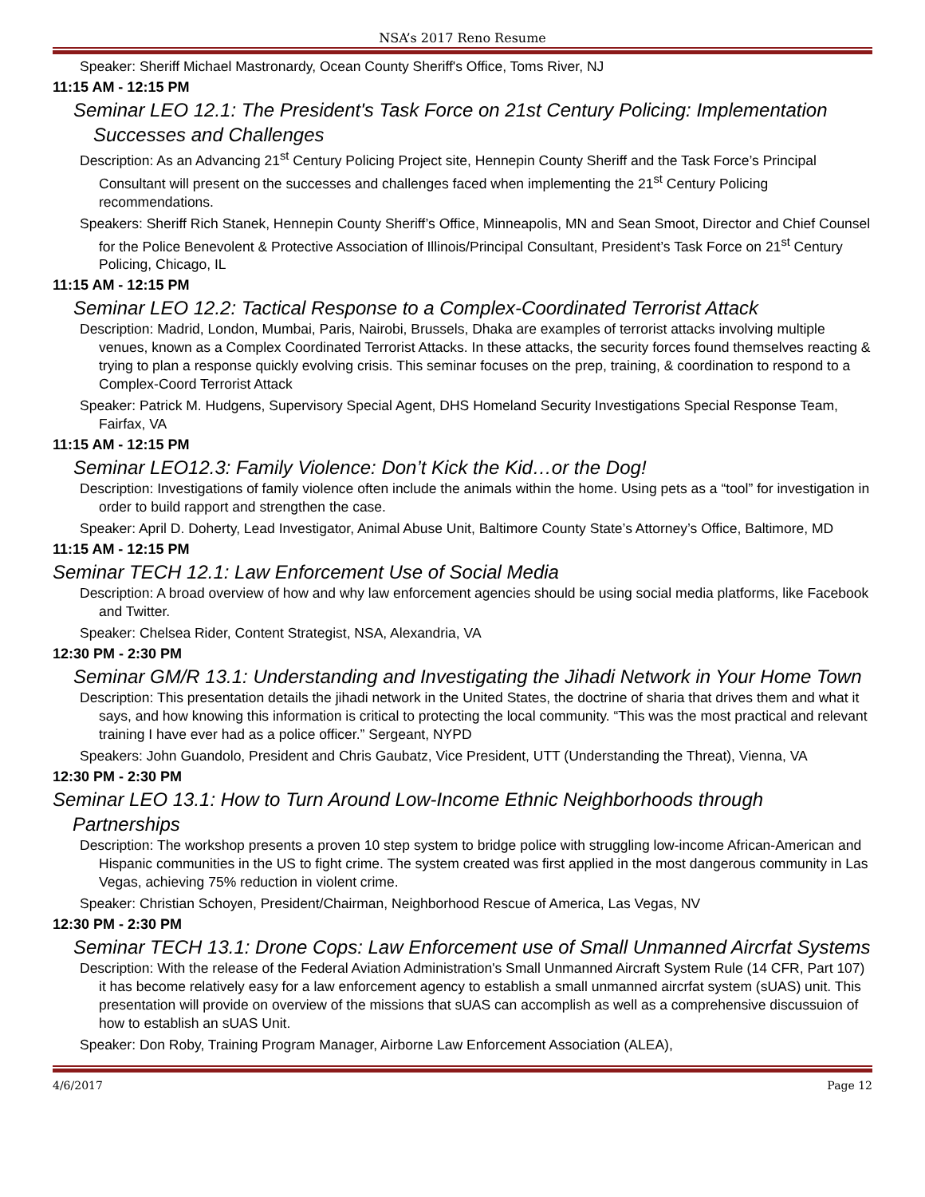NSA’s 2017 Reno Resume
Speaker: Sheriff Michael Mastronardy, Ocean County Sheriff's Office, Toms River, NJ
11:15 AM - 12:15 PM
Seminar LEO 12.1: The President's Task Force on 21st Century Policing: Implementation Successes and Challenges
Description: As an Advancing 21<sup>st</sup> Century Policing Project site, Hennepin County Sheriff and the Task Force’s Principal Consultant will present on the successes and challenges faced when implementing the 21<sup>st</sup> Century Policing recommendations.
Speakers: Sheriff Rich Stanek, Hennepin County Sheriff’s Office, Minneapolis, MN and Sean Smoot, Director and Chief Counsel for the Police Benevolent & Protective Association of Illinois/Principal Consultant, President’s Task Force on 21<sup>st</sup> Century Policing, Chicago, IL
11:15 AM - 12:15 PM
Seminar LEO 12.2: Tactical Response to a Complex-Coordinated Terrorist Attack
Description: Madrid, London, Mumbai, Paris, Nairobi, Brussels, Dhaka are examples of terrorist attacks involving multiple venues, known as a Complex Coordinated Terrorist Attacks. In these attacks, the security forces found themselves reacting & trying to plan a response quickly evolving crisis. This seminar focuses on the prep, training, & coordination to respond to a Complex-Coord Terrorist Attack
Speaker: Patrick M. Hudgens, Supervisory Special Agent, DHS Homeland Security Investigations Special Response Team, Fairfax, VA
11:15 AM - 12:15 PM
Seminar LEO12.3: Family Violence: Don’t Kick the Kid…or the Dog!
Description: Investigations of family violence often include the animals within the home. Using pets as a “tool” for investigation in order to build rapport and strengthen the case.
Speaker: April D. Doherty, Lead Investigator, Animal Abuse Unit, Baltimore County State’s Attorney’s Office, Baltimore, MD
11:15 AM - 12:15 PM
Seminar TECH 12.1: Law Enforcement Use of Social Media
Description: A broad overview of how and why law enforcement agencies should be using social media platforms, like Facebook and Twitter.
Speaker: Chelsea Rider, Content Strategist, NSA, Alexandria, VA
12:30 PM - 2:30 PM
Seminar GM/R 13.1: Understanding and Investigating the Jihadi Network in Your Home Town
Description: This presentation details the jihadi network in the United States, the doctrine of sharia that drives them and what it says, and how knowing this information is critical to protecting the local community. “This was the most practical and relevant training I have ever had as a police officer.” Sergeant, NYPD
Speakers: John Guandolo, President and Chris Gaubatz, Vice President, UTT (Understanding the Threat), Vienna, VA
12:30 PM - 2:30 PM
Seminar LEO 13.1: How to Turn Around Low-Income Ethnic Neighborhoods through Partnerships
Description: The workshop presents a proven 10 step system to bridge police with struggling low-income African-American and Hispanic communities in the US to fight crime. The system created was first applied in the most dangerous community in Las Vegas, achieving 75% reduction in violent crime.
Speaker: Christian Schoyen, President/Chairman, Neighborhood Rescue of America, Las Vegas, NV
12:30 PM - 2:30 PM
Seminar TECH 13.1: Drone Cops: Law Enforcement use of Small Unmanned Aircrfat Systems
Description: With the release of the Federal Aviation Administration's Small Unmanned Aircraft System Rule (14 CFR, Part 107) it has become relatively easy for a law enforcement agency to establish a small unmanned aircrfat system (sUAS) unit. This presentation will provide on overview of the missions that sUAS can accomplish as well as a comprehensive discussuion of how to establish an sUAS Unit.
Speaker: Don Roby, Training Program Manager, Airborne Law Enforcement Association (ALEA),
4/6/2017 Page 12